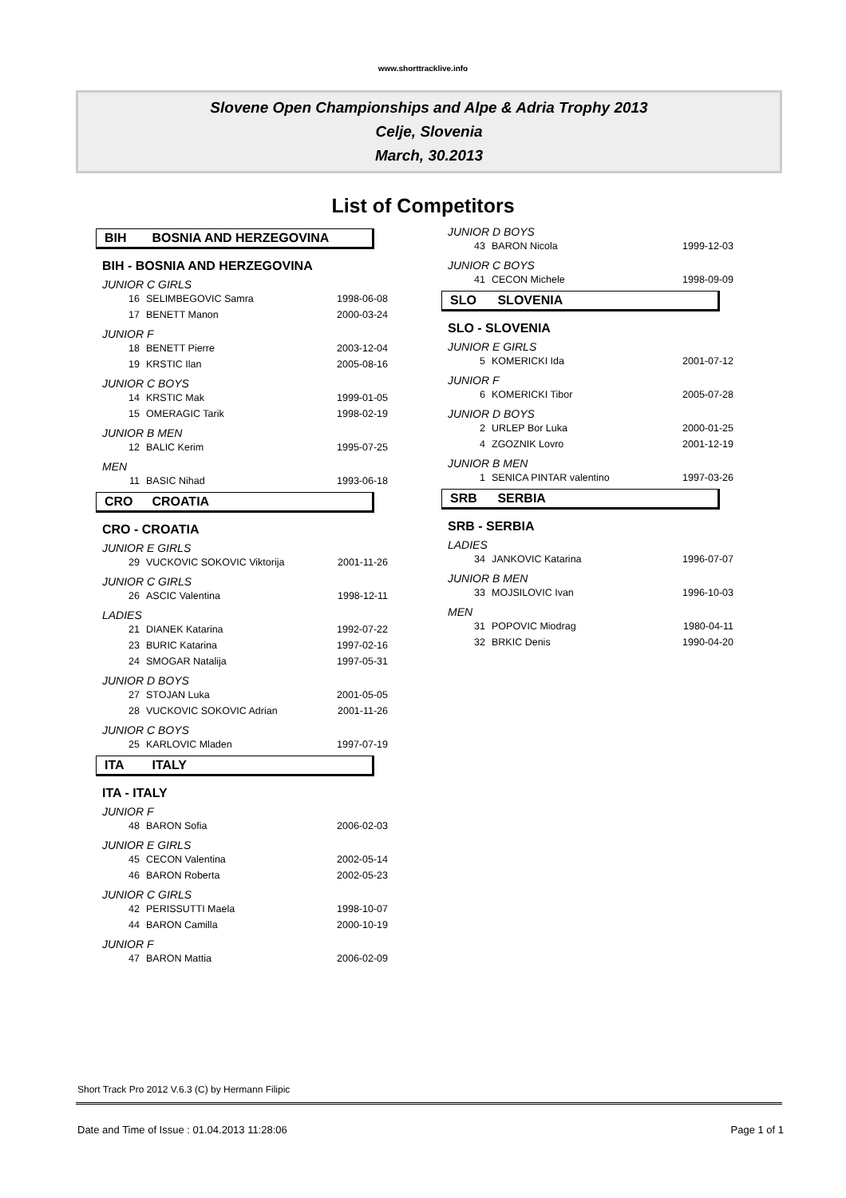www.shorttracklive.info
Slovene Open Championships and Alpe & Adria Trophy 2013
Celje, Slovenia
March, 30.2013
List of Competitors
BIH BOSNIA AND HERZEGOVINA
BIH - BOSNIA AND HERZEGOVINA
JUNIOR C GIRLS
| 16 | SELIMBEGOVIC Samra | 1998-06-08 |
| 17 | BENETT Manon | 2000-03-24 |
JUNIOR F
| 18 | BENETT Pierre | 2003-12-04 |
| 19 | KRSTIC Ilan | 2005-08-16 |
JUNIOR C BOYS
| 14 | KRSTIC Mak | 1999-01-05 |
| 15 | OMERAGIC Tarik | 1998-02-19 |
JUNIOR B MEN
| 12 | BALIC Kerim | 1995-07-25 |
MEN
| 11 | BASIC Nihad | 1993-06-18 |
CRO CROATIA
CRO - CROATIA
JUNIOR E GIRLS
| 29 | VUCKOVIC SOKOVIC Viktorija | 2001-11-26 |
JUNIOR C GIRLS
| 26 | ASCIC Valentina | 1998-12-11 |
LADIES
| 21 | DIANEK Katarina | 1992-07-22 |
| 23 | BURIC Katarina | 1997-02-16 |
| 24 | SMOGAR Natalija | 1997-05-31 |
JUNIOR D BOYS
| 27 | STOJAN Luka | 2001-05-05 |
| 28 | VUCKOVIC SOKOVIC Adrian | 2001-11-26 |
JUNIOR C BOYS
| 25 | KARLOVIC Mladen | 1997-07-19 |
ITA ITALY
ITA - ITALY
JUNIOR F
| 48 | BARON Sofia | 2006-02-03 |
JUNIOR E GIRLS
| 45 | CECON Valentina | 2002-05-14 |
| 46 | BARON Roberta | 2002-05-23 |
JUNIOR C GIRLS
| 42 | PERISSUTTI Maela | 1998-10-07 |
| 44 | BARON Camilla | 2000-10-19 |
JUNIOR F
| 47 | BARON Mattia | 2006-02-09 |
JUNIOR D BOYS
| 43 | BARON Nicola | 1999-12-03 |
JUNIOR C BOYS
| 41 | CECON Michele | 1998-09-09 |
SLO SLOVENIA
SLO - SLOVENIA
JUNIOR E GIRLS
| 5 | KOMERICKI Ida | 2001-07-12 |
JUNIOR F
| 6 | KOMERICKI Tibor | 2005-07-28 |
JUNIOR D BOYS
| 2 | URLEP Bor Luka | 2000-01-25 |
| 4 | ZGOZNIK Lovro | 2001-12-19 |
JUNIOR B MEN
| 1 | SENICA PINTAR valentino | 1997-03-26 |
SRB SERBIA
SRB - SERBIA
LADIES
| 34 | JANKOVIC Katarina | 1996-07-07 |
JUNIOR B MEN
| 33 | MOJSILOVIC Ivan | 1996-10-03 |
MEN
| 31 | POPOVIC Miodrag | 1980-04-11 |
| 32 | BRKIC Denis | 1990-04-20 |
Short Track Pro 2012 V.6.3 (C) by Hermann Filipic
Date and Time of Issue : 01.04.2013 11:28:06 Page 1 of 1